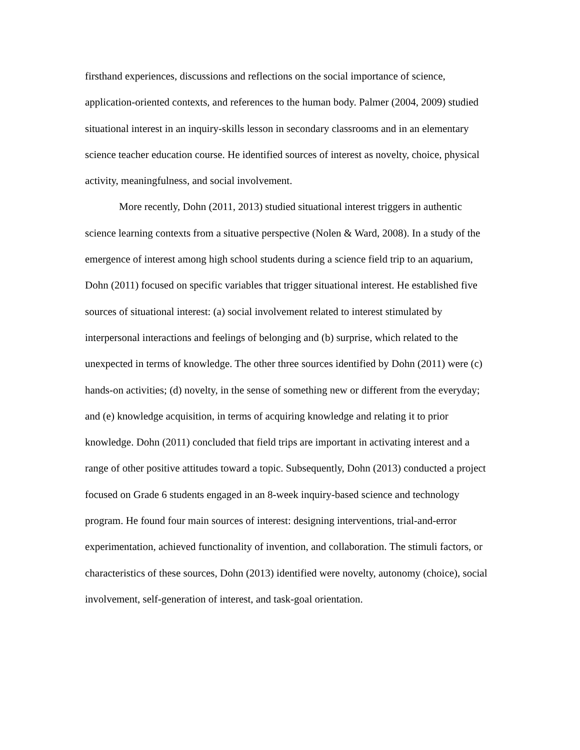firsthand experiences, discussions and reflections on the social importance of science, application-oriented contexts, and references to the human body. Palmer (2004, 2009) studied situational interest in an inquiry-skills lesson in secondary classrooms and in an elementary science teacher education course. He identified sources of interest as novelty, choice, physical activity, meaningfulness, and social involvement.
More recently, Dohn (2011, 2013) studied situational interest triggers in authentic science learning contexts from a situative perspective (Nolen & Ward, 2008). In a study of the emergence of interest among high school students during a science field trip to an aquarium, Dohn (2011) focused on specific variables that trigger situational interest. He established five sources of situational interest: (a) social involvement related to interest stimulated by interpersonal interactions and feelings of belonging and (b) surprise, which related to the unexpected in terms of knowledge. The other three sources identified by Dohn (2011) were (c) hands-on activities; (d) novelty, in the sense of something new or different from the everyday; and (e) knowledge acquisition, in terms of acquiring knowledge and relating it to prior knowledge. Dohn (2011) concluded that field trips are important in activating interest and a range of other positive attitudes toward a topic. Subsequently, Dohn (2013) conducted a project focused on Grade 6 students engaged in an 8-week inquiry-based science and technology program. He found four main sources of interest: designing interventions, trial-and-error experimentation, achieved functionality of invention, and collaboration. The stimuli factors, or characteristics of these sources, Dohn (2013) identified were novelty, autonomy (choice), social involvement, self-generation of interest, and task-goal orientation.